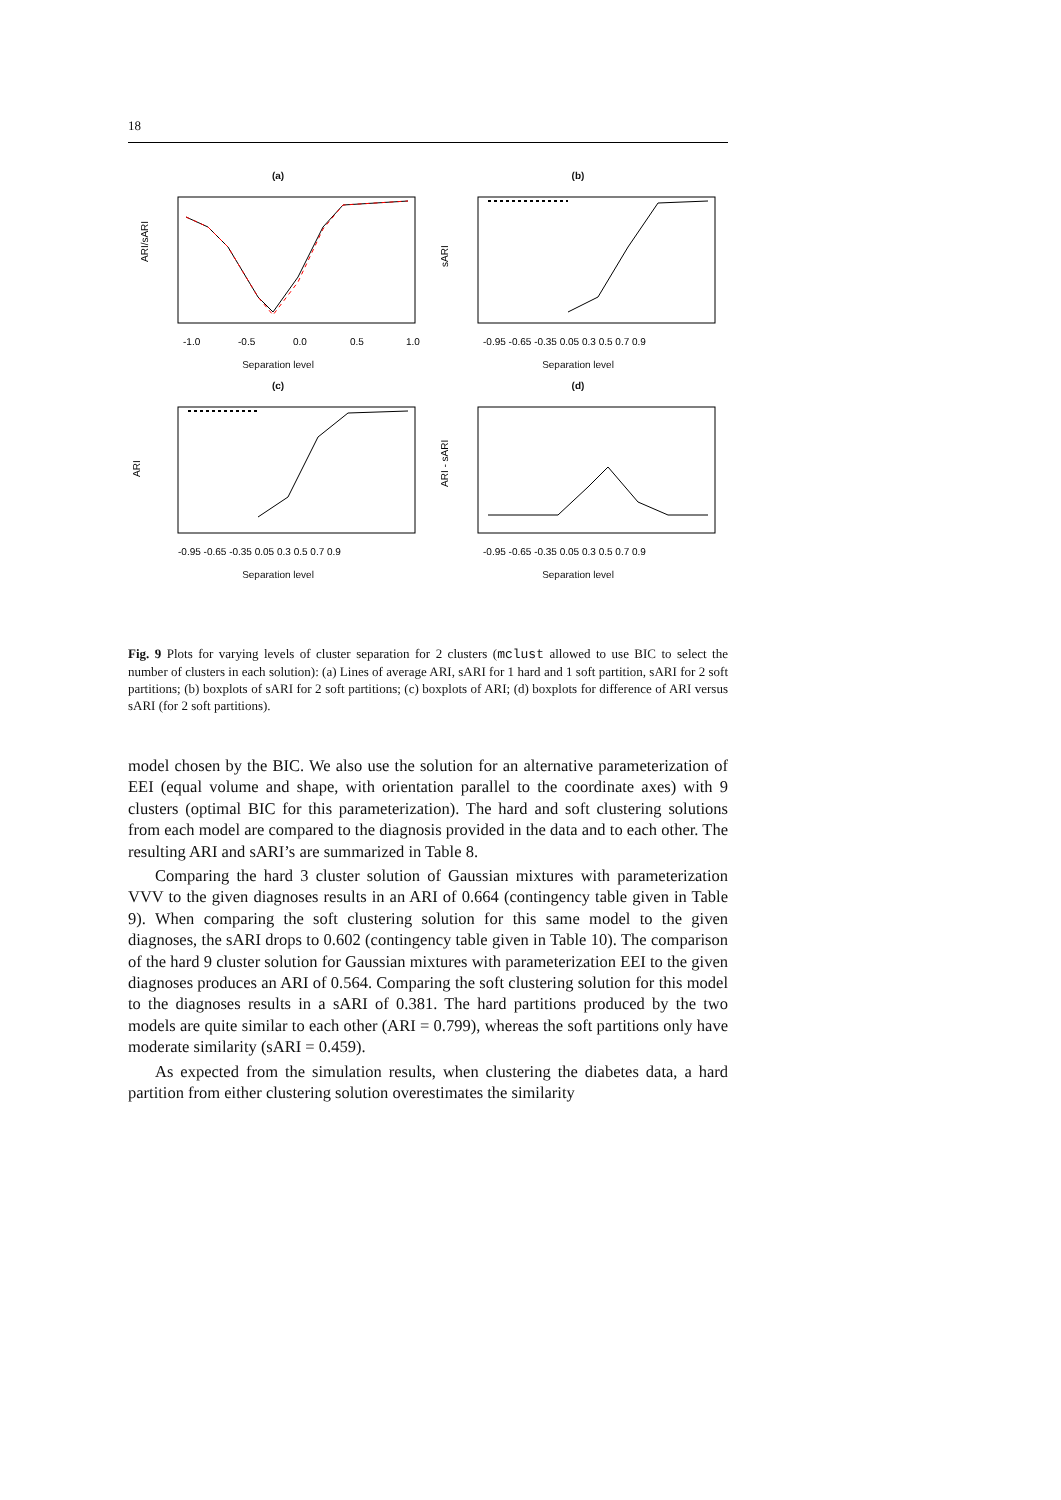18
(a)
ARI/sARI
-1.0
-0.5
0.0
0.5
1.0
Separation level
(b)
sARI
-0.95 -0.65 -0.35 0.05 0.3 0.5 0.7 0.9
Separation level
(c)
ARI
-0.95 -0.65 -0.35 0.05 0.3 0.5 0.7 0.9
Separation level
(d)
ARI - sARI
-0.95 -0.65 -0.35 0.05 0.3 0.5 0.7 0.9
Separation level
Fig. 9 Plots for varying levels of cluster separation for 2 clusters (mclust allowed to use BIC to select the number of clusters in each solution): (a) Lines of average ARI, sARI for 1 hard and 1 soft partition, sARI for 2 soft partitions; (b) boxplots of sARI for 2 soft partitions; (c) boxplots of ARI; (d) boxplots for difference of ARI versus sARI (for 2 soft partitions).
model chosen by the BIC. We also use the solution for an alternative parameterization of EEI (equal volume and shape, with orientation parallel to the coordinate axes) with 9 clusters (optimal BIC for this parameterization). The hard and soft clustering solutions from each model are compared to the diagnosis provided in the data and to each other. The resulting ARI and sARI’s are summarized in Table 8.
Comparing the hard 3 cluster solution of Gaussian mixtures with parameterization VVV to the given diagnoses results in an ARI of 0.664 (contingency table given in Table 9). When comparing the soft clustering solution for this same model to the given diagnoses, the sARI drops to 0.602 (contingency table given in Table 10). The comparison of the hard 9 cluster solution for Gaussian mixtures with parameterization EEI to the given diagnoses produces an ARI of 0.564. Comparing the soft clustering solution for this model to the diagnoses results in a sARI of 0.381. The hard partitions produced by the two models are quite similar to each other (ARI = 0.799), whereas the soft partitions only have moderate similarity (sARI = 0.459).
As expected from the simulation results, when clustering the diabetes data, a hard partition from either clustering solution overestimates the similarity